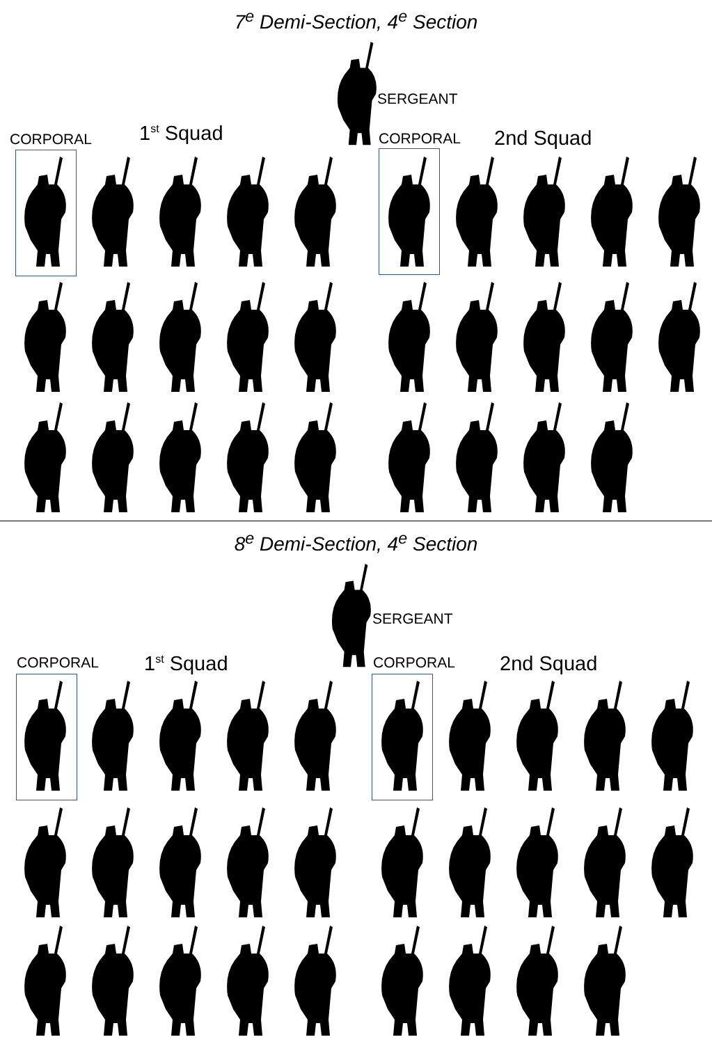7<sup>e</sup> Demi-Section, 4<sup>e</sup> Section
SERGEANT
CORPORAL 1<sup>st</sup> Squad CORPORAL 2nd Squad
8<sup>e</sup> Demi-Section, 4<sup>e</sup> Section
SERGEANT
CORPORAL 1<sup>st</sup> Squad CORPORAL 2nd Squad